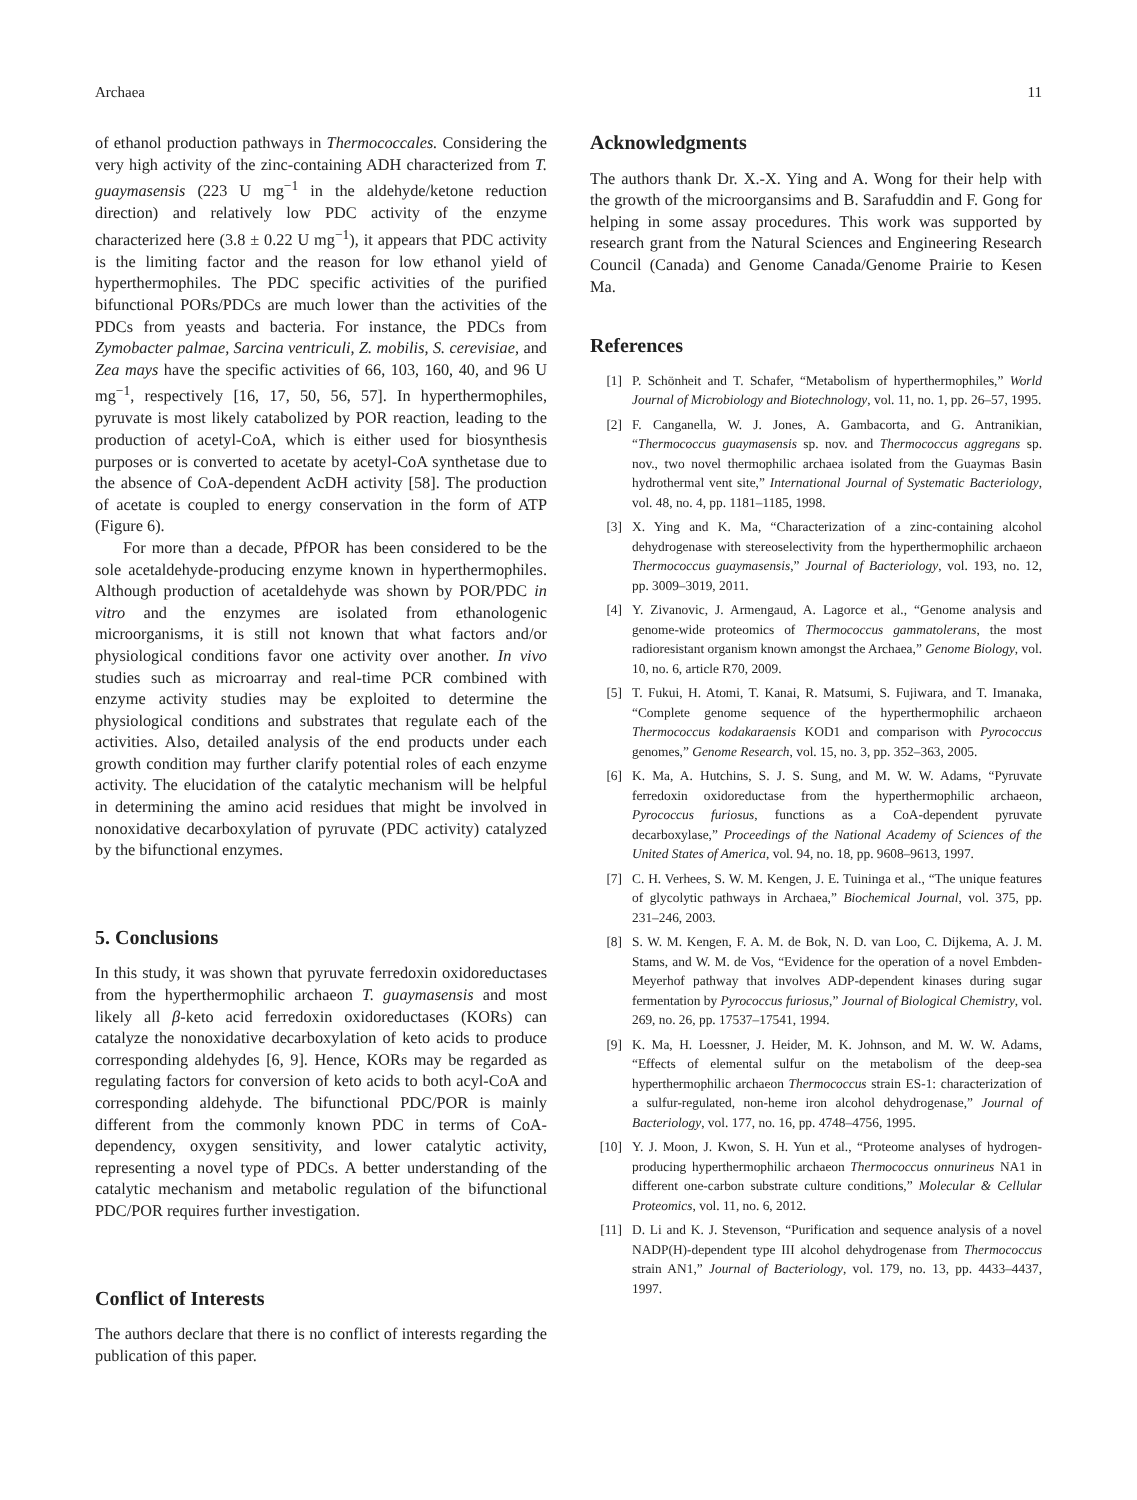Archaea 11
of ethanol production pathways in Thermococcales. Considering the very high activity of the zinc-containing ADH characterized from T. guaymasensis (223 U mg<sup>−1</sup> in the aldehyde/ketone reduction direction) and relatively low PDC activity of the enzyme characterized here (3.8 ± 0.22 U mg<sup>−1</sup>), it appears that PDC activity is the limiting factor and the reason for low ethanol yield of hyperthermophiles. The PDC specific activities of the purified bifunctional PORs/PDCs are much lower than the activities of the PDCs from yeasts and bacteria. For instance, the PDCs from Zymobacter palmae, Sarcina ventriculi, Z. mobilis, S. cerevisiae, and Zea mays have the specific activities of 66, 103, 160, 40, and 96 U mg<sup>−1</sup>, respectively [16, 17, 50, 56, 57]. In hyperthermophiles, pyruvate is most likely catabolized by POR reaction, leading to the production of acetyl-CoA, which is either used for biosynthesis purposes or is converted to acetate by acetyl-CoA synthetase due to the absence of CoA-dependent AcDH activity [58]. The production of acetate is coupled to energy conservation in the form of ATP (Figure 6).
For more than a decade, PfPOR has been considered to be the sole acetaldehyde-producing enzyme known in hyperthermophiles. Although production of acetaldehyde was shown by POR/PDC in vitro and the enzymes are isolated from ethanologenic microorganisms, it is still not known that what factors and/or physiological conditions favor one activity over another. In vivo studies such as microarray and real-time PCR combined with enzyme activity studies may be exploited to determine the physiological conditions and substrates that regulate each of the activities. Also, detailed analysis of the end products under each growth condition may further clarify potential roles of each enzyme activity. The elucidation of the catalytic mechanism will be helpful in determining the amino acid residues that might be involved in nonoxidative decarboxylation of pyruvate (PDC activity) catalyzed by the bifunctional enzymes.
5. Conclusions
In this study, it was shown that pyruvate ferredoxin oxidoreductases from the hyperthermophilic archaeon T. guaymasensis and most likely all β-keto acid ferredoxin oxidoreductases (KORs) can catalyze the nonoxidative decarboxylation of keto acids to produce corresponding aldehydes [6, 9]. Hence, KORs may be regarded as regulating factors for conversion of keto acids to both acyl-CoA and corresponding aldehyde. The bifunctional PDC/POR is mainly different from the commonly known PDC in terms of CoA-dependency, oxygen sensitivity, and lower catalytic activity, representing a novel type of PDCs. A better understanding of the catalytic mechanism and metabolic regulation of the bifunctional PDC/POR requires further investigation.
Conflict of Interests
The authors declare that there is no conflict of interests regarding the publication of this paper.
Acknowledgments
The authors thank Dr. X.-X. Ying and A. Wong for their help with the growth of the microorgansims and B. Sarafuddin and F. Gong for helping in some assay procedures. This work was supported by research grant from the Natural Sciences and Engineering Research Council (Canada) and Genome Canada/Genome Prairie to Kesen Ma.
References
[1] P. Schönheit and T. Schafer, “Metabolism of hyperthermophiles,” World Journal of Microbiology and Biotechnology, vol. 11, no. 1, pp. 26–57, 1995.
[2] F. Canganella, W. J. Jones, A. Gambacorta, and G. Antranikian, “Thermococcus guaymasensis sp. nov. and Thermococcus aggregans sp. nov., two novel thermophilic archaea isolated from the Guaymas Basin hydrothermal vent site,” International Journal of Systematic Bacteriology, vol. 48, no. 4, pp. 1181–1185, 1998.
[3] X. Ying and K. Ma, “Characterization of a zinc-containing alcohol dehydrogenase with stereoselectivity from the hyperthermophilic archaeon Thermococcus guaymasensis,” Journal of Bacteriology, vol. 193, no. 12, pp. 3009–3019, 2011.
[4] Y. Zivanovic, J. Armengaud, A. Lagorce et al., “Genome analysis and genome-wide proteomics of Thermococcus gammatolerans, the most radioresistant organism known amongst the Archaea,” Genome Biology, vol. 10, no. 6, article R70, 2009.
[5] T. Fukui, H. Atomi, T. Kanai, R. Matsumi, S. Fujiwara, and T. Imanaka, “Complete genome sequence of the hyperthermophilic archaeon Thermococcus kodakaraensis KOD1 and comparison with Pyrococcus genomes,” Genome Research, vol. 15, no. 3, pp. 352–363, 2005.
[6] K. Ma, A. Hutchins, S. J. S. Sung, and M. W. W. Adams, “Pyruvate ferredoxin oxidoreductase from the hyperthermophilic archaeon, Pyrococcus furiosus, functions as a CoA-dependent pyruvate decarboxylase,” Proceedings of the National Academy of Sciences of the United States of America, vol. 94, no. 18, pp. 9608–9613, 1997.
[7] C. H. Verhees, S. W. M. Kengen, J. E. Tuininga et al., “The unique features of glycolytic pathways in Archaea,” Biochemical Journal, vol. 375, pp. 231–246, 2003.
[8] S. W. M. Kengen, F. A. M. de Bok, N. D. van Loo, C. Dijkema, A. J. M. Stams, and W. M. de Vos, “Evidence for the operation of a novel Embden-Meyerhof pathway that involves ADP-dependent kinases during sugar fermentation by Pyrococcus furiosus,” Journal of Biological Chemistry, vol. 269, no. 26, pp. 17537–17541, 1994.
[9] K. Ma, H. Loessner, J. Heider, M. K. Johnson, and M. W. W. Adams, “Effects of elemental sulfur on the metabolism of the deep-sea hyperthermophilic archaeon Thermococcus strain ES-1: characterization of a sulfur-regulated, non-heme iron alcohol dehydrogenase,” Journal of Bacteriology, vol. 177, no. 16, pp. 4748–4756, 1995.
[10] Y. J. Moon, J. Kwon, S. H. Yun et al., “Proteome analyses of hydrogen-producing hyperthermophilic archaeon Thermococcus onnurineus NA1 in different one-carbon substrate culture conditions,” Molecular & Cellular Proteomics, vol. 11, no. 6, 2012.
[11] D. Li and K. J. Stevenson, “Purification and sequence analysis of a novel NADP(H)-dependent type III alcohol dehydrogenase from Thermococcus strain AN1,” Journal of Bacteriology, vol. 179, no. 13, pp. 4433–4437, 1997.